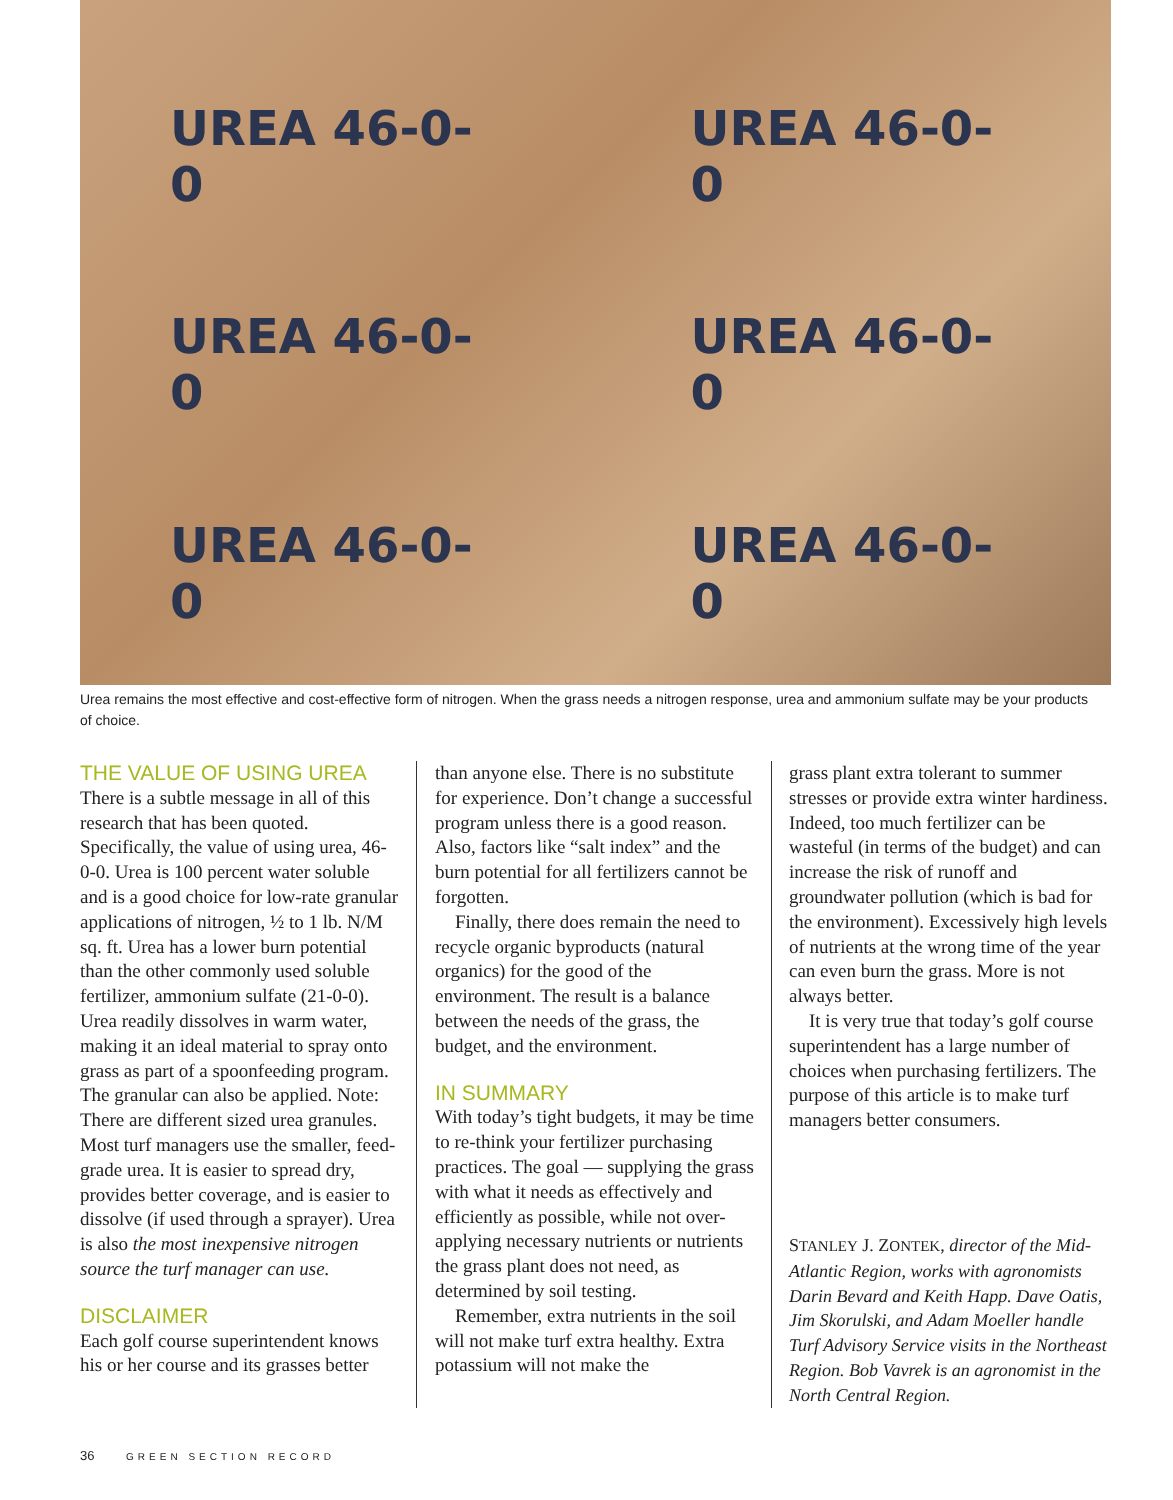UREA 46-0-0
UREA 46-0-0
UREA 46-0-0
UREA 46-0-0
UREA 46-0-0
UREA 46-0-0
Urea remains the most effective and cost-effective form of nitrogen. When the grass needs a nitrogen response, urea and ammonium sulfate may be your products of choice.
THE VALUE OF USING UREA
There is a subtle message in all of this research that has been quoted. Specifically, the value of using urea, 46-0-0. Urea is 100 percent water soluble and is a good choice for low-rate granular applications of nitrogen, ½ to 1 lb. N/M sq. ft. Urea has a lower burn potential than the other commonly used soluble fertilizer, ammonium sulfate (21-0-0). Urea readily dissolves in warm water, making it an ideal material to spray onto grass as part of a spoonfeeding program. The granular can also be applied. Note: There are different sized urea granules. Most turf managers use the smaller, feed-grade urea. It is easier to spread dry, provides better coverage, and is easier to dissolve (if used through a sprayer). Urea is also the most inexpensive nitrogen source the turf manager can use.
DISCLAIMER
Each golf course superintendent knows his or her course and its grasses better
than anyone else. There is no substitute for experience. Don’t change a successful program unless there is a good reason. Also, factors like “salt index” and the burn potential for all fertilizers cannot be forgotten.
Finally, there does remain the need to recycle organic byproducts (natural organics) for the good of the environment. The result is a balance between the needs of the grass, the budget, and the environment.
IN SUMMARY
With today’s tight budgets, it may be time to re-think your fertilizer purchasing practices. The goal — supplying the grass with what it needs as effectively and efficiently as possible, while not over-applying necessary nutrients or nutrients the grass plant does not need, as determined by soil testing.
Remember, extra nutrients in the soil will not make turf extra healthy. Extra potassium will not make the
grass plant extra tolerant to summer stresses or provide extra winter hardiness. Indeed, too much fertilizer can be wasteful (in terms of the budget) and can increase the risk of runoff and groundwater pollution (which is bad for the environment). Excessively high levels of nutrients at the wrong time of the year can even burn the grass. More is not always better.
It is very true that today’s golf course superintendent has a large number of choices when purchasing fertilizers. The purpose of this article is to make turf managers better consumers.
STANLEY J. ZONTEK, director of the Mid-Atlantic Region, works with agronomists Darin Bevard and Keith Happ. Dave Oatis, Jim Skorulski, and Adam Moeller handle Turf Advisory Service visits in the Northeast Region. Bob Vavrek is an agronomist in the North Central Region.
36 GREEN SECTION RECORD